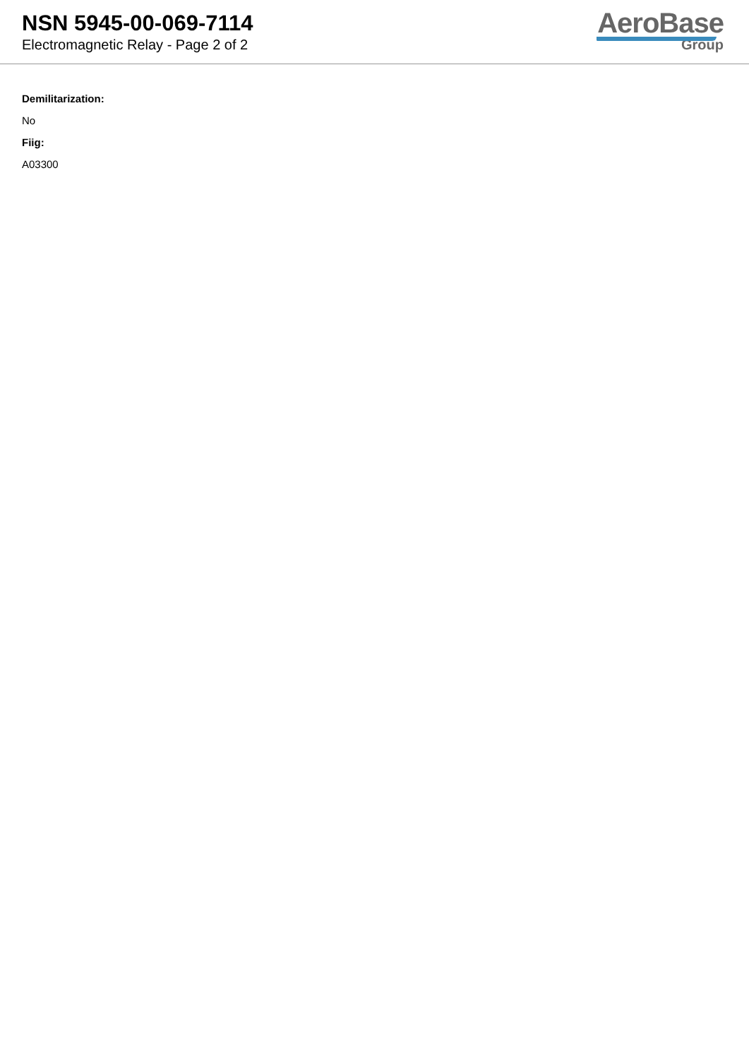NSN 5945-00-069-7114
Electromagnetic Relay - Page 2 of 2
AeroBase
Group
Demilitarization:
No
Fiig:
A03300